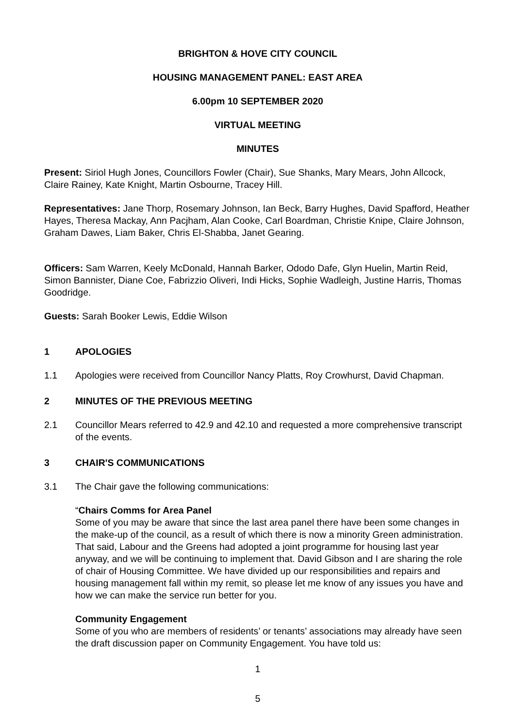BRIGHTON & HOVE CITY COUNCIL
HOUSING MANAGEMENT PANEL: EAST AREA
6.00pm 10 SEPTEMBER 2020
VIRTUAL MEETING
MINUTES
Present: Siriol Hugh Jones, Councillors Fowler (Chair), Sue Shanks, Mary Mears, John Allcock, Claire Rainey, Kate Knight, Martin Osbourne, Tracey Hill.
Representatives: Jane Thorp, Rosemary Johnson, Ian Beck, Barry Hughes, David Spafford, Heather Hayes, Theresa Mackay, Ann Pacjham, Alan Cooke, Carl Boardman, Christie Knipe, Claire Johnson, Graham Dawes, Liam Baker, Chris El-Shabba, Janet Gearing.
Officers: Sam Warren, Keely McDonald, Hannah Barker, Ododo Dafe, Glyn Huelin, Martin Reid, Simon Bannister, Diane Coe, Fabrizzio Oliveri, Indi Hicks, Sophie Wadleigh, Justine Harris, Thomas Goodridge.
Guests: Sarah Booker Lewis, Eddie Wilson
1 APOLOGIES
1.1 Apologies were received from Councillor Nancy Platts, Roy Crowhurst, David Chapman.
2 MINUTES OF THE PREVIOUS MEETING
2.1 Councillor Mears referred to 42.9 and 42.10 and requested a more comprehensive transcript of the events.
3 CHAIR'S COMMUNICATIONS
3.1 The Chair gave the following communications:
“Chairs Comms for Area Panel
Some of you may be aware that since the last area panel there have been some changes in the make-up of the council, as a result of which there is now a minority Green administration. That said, Labour and the Greens had adopted a joint programme for housing last year anyway, and we will be continuing to implement that. David Gibson and I are sharing the role of chair of Housing Committee. We have divided up our responsibilities and repairs and housing management fall within my remit, so please let me know of any issues you have and how we can make the service run better for you.
Community Engagement
Some of you who are members of residents’ or tenants’ associations may already have seen the draft discussion paper on Community Engagement. You have told us:
1
5